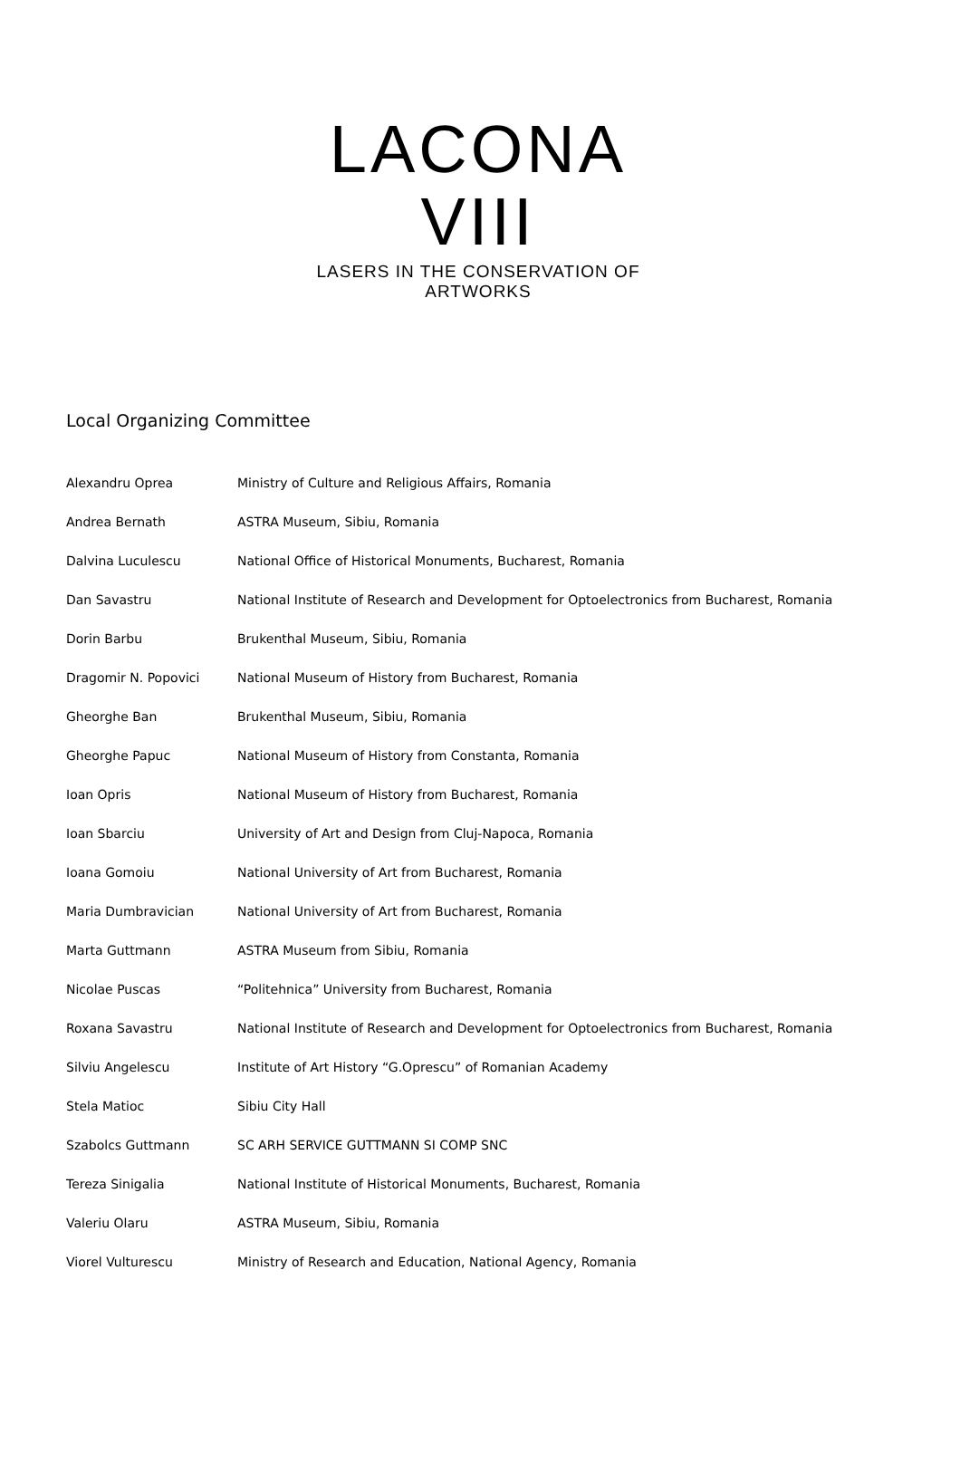LACONA VIII
LASERS IN THE CONSERVATION OF ARTWORKS
Local Organizing Committee
| Alexandru Oprea | Ministry of Culture and Religious Affairs, Romania |
| Andrea Bernath | ASTRA Museum, Sibiu, Romania |
| Dalvina Luculescu | National Office of Historical Monuments, Bucharest, Romania |
| Dan Savastru | National Institute of Research and Development for Optoelectronics from Bucharest, Romania |
| Dorin Barbu | Brukenthal Museum, Sibiu, Romania |
| Dragomir N. Popovici | National Museum of History from Bucharest, Romania |
| Gheorghe Ban | Brukenthal Museum, Sibiu, Romania |
| Gheorghe Papuc | National Museum of History from Constanta, Romania |
| Ioan Opris | National Museum of History from Bucharest, Romania |
| Ioan Sbarciu | University of Art and Design from Cluj-Napoca, Romania |
| Ioana Gomoiu | National University of Art from Bucharest, Romania |
| Maria Dumbravician | National University of Art from Bucharest, Romania |
| Marta Guttmann | ASTRA Museum from Sibiu, Romania |
| Nicolae Puscas | “Politehnica” University from Bucharest, Romania |
| Roxana Savastru | National Institute of Research and Development for Optoelectronics from Bucharest, Romania |
| Silviu Angelescu | Institute of Art History “G.Oprescu” of Romanian Academy |
| Stela Matioc | Sibiu City Hall |
| Szabolcs Guttmann | SC ARH SERVICE GUTTMANN SI COMP SNC |
| Tereza Sinigalia | National Institute of Historical Monuments, Bucharest, Romania |
| Valeriu Olaru | ASTRA Museum, Sibiu, Romania |
| Viorel Vulturescu | Ministry of Research and Education, National Agency, Romania |